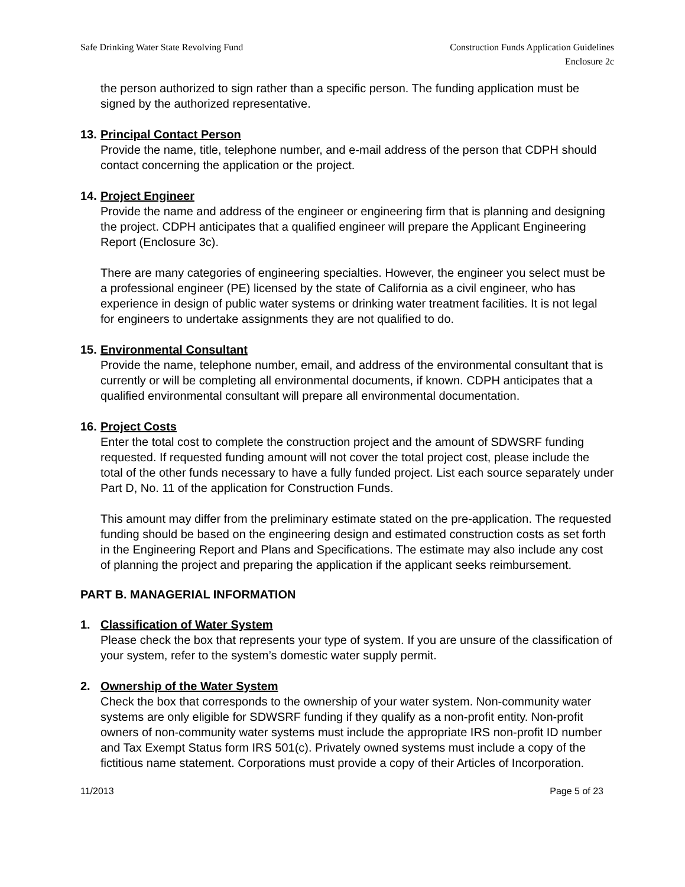Safe Drinking Water State Revolving Fund
Construction Funds Application Guidelines
Enclosure 2c
the person authorized to sign rather than a specific person. The funding application must be signed by the authorized representative.
13. Principal Contact Person
Provide the name, title, telephone number, and e-mail address of the person that CDPH should contact concerning the application or the project.
14. Project Engineer
Provide the name and address of the engineer or engineering firm that is planning and designing the project. CDPH anticipates that a qualified engineer will prepare the Applicant Engineering Report (Enclosure 3c).
There are many categories of engineering specialties. However, the engineer you select must be a professional engineer (PE) licensed by the state of California as a civil engineer, who has experience in design of public water systems or drinking water treatment facilities. It is not legal for engineers to undertake assignments they are not qualified to do.
15. Environmental Consultant
Provide the name, telephone number, email, and address of the environmental consultant that is currently or will be completing all environmental documents, if known. CDPH anticipates that a qualified environmental consultant will prepare all environmental documentation.
16. Project Costs
Enter the total cost to complete the construction project and the amount of SDWSRF funding requested. If requested funding amount will not cover the total project cost, please include the total of the other funds necessary to have a fully funded project. List each source separately under Part D, No. 11 of the application for Construction Funds.
This amount may differ from the preliminary estimate stated on the pre-application. The requested funding should be based on the engineering design and estimated construction costs as set forth in the Engineering Report and Plans and Specifications. The estimate may also include any cost of planning the project and preparing the application if the applicant seeks reimbursement.
PART B. MANAGERIAL INFORMATION
1. Classification of Water System
Please check the box that represents your type of system. If you are unsure of the classification of your system, refer to the system’s domestic water supply permit.
2. Ownership of the Water System
Check the box that corresponds to the ownership of your water system. Non-community water systems are only eligible for SDWSRF funding if they qualify as a non-profit entity. Non-profit owners of non-community water systems must include the appropriate IRS non-profit ID number and Tax Exempt Status form IRS 501(c). Privately owned systems must include a copy of the fictitious name statement. Corporations must provide a copy of their Articles of Incorporation.
11/2013 Page 5 of 23